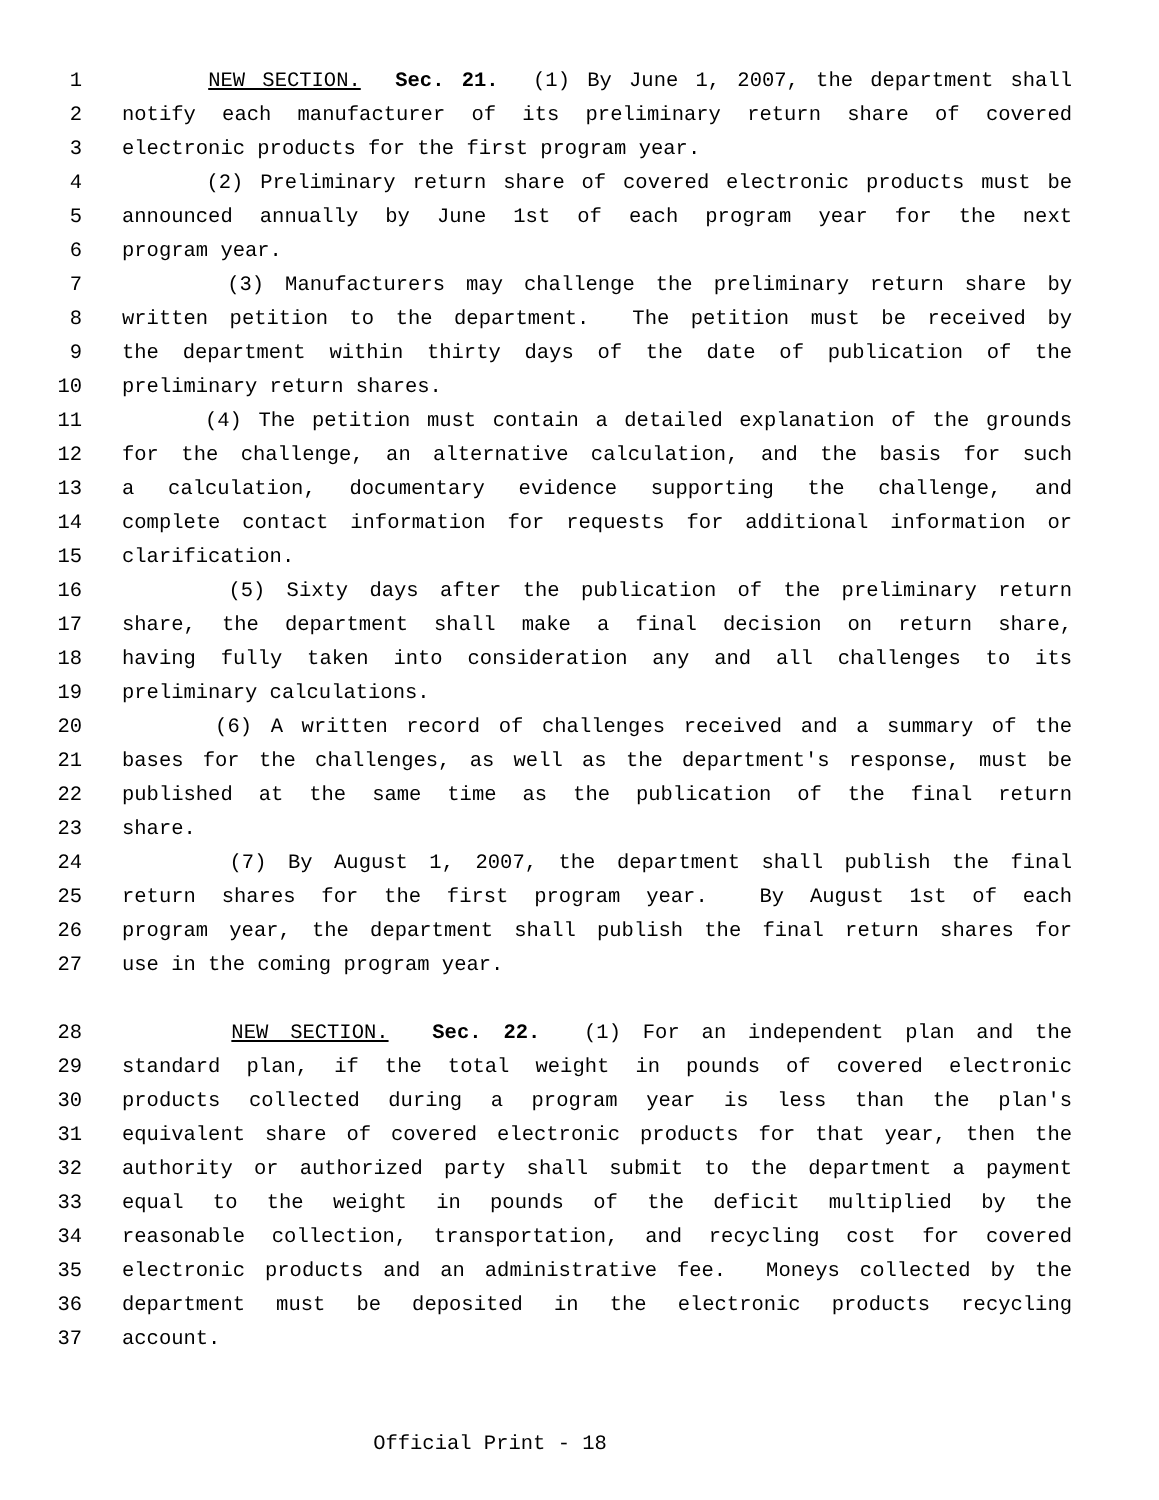1 NEW SECTION. Sec. 21. (1) By June 1, 2007, the department shall
2 notify each manufacturer of its preliminary return share of covered
3 electronic products for the first program year.
4 (2) Preliminary return share of covered electronic products must be
5 announced annually by June 1st of each program year for the next
6 program year.
7 (3) Manufacturers may challenge the preliminary return share by
8 written petition to the department. The petition must be received by
9 the department within thirty days of the date of publication of the
10 preliminary return shares.
11 (4) The petition must contain a detailed explanation of the grounds
12 for the challenge, an alternative calculation, and the basis for such
13 a calculation, documentary evidence supporting the challenge, and
14 complete contact information for requests for additional information or
15 clarification.
16 (5) Sixty days after the publication of the preliminary return
17 share, the department shall make a final decision on return share,
18 having fully taken into consideration any and all challenges to its
19 preliminary calculations.
20 (6) A written record of challenges received and a summary of the
21 bases for the challenges, as well as the department's response, must be
22 published at the same time as the publication of the final return
23 share.
24 (7) By August 1, 2007, the department shall publish the final
25 return shares for the first program year. By August 1st of each
26 program year, the department shall publish the final return shares for
27 use in the coming program year.
28 NEW SECTION. Sec. 22. (1) For an independent plan and the
29 standard plan, if the total weight in pounds of covered electronic
30 products collected during a program year is less than the plan's
31 equivalent share of covered electronic products for that year, then the
32 authority or authorized party shall submit to the department a payment
33 equal to the weight in pounds of the deficit multiplied by the
34 reasonable collection, transportation, and recycling cost for covered
35 electronic products and an administrative fee. Moneys collected by the
36 department must be deposited in the electronic products recycling
37 account.
Official Print - 18